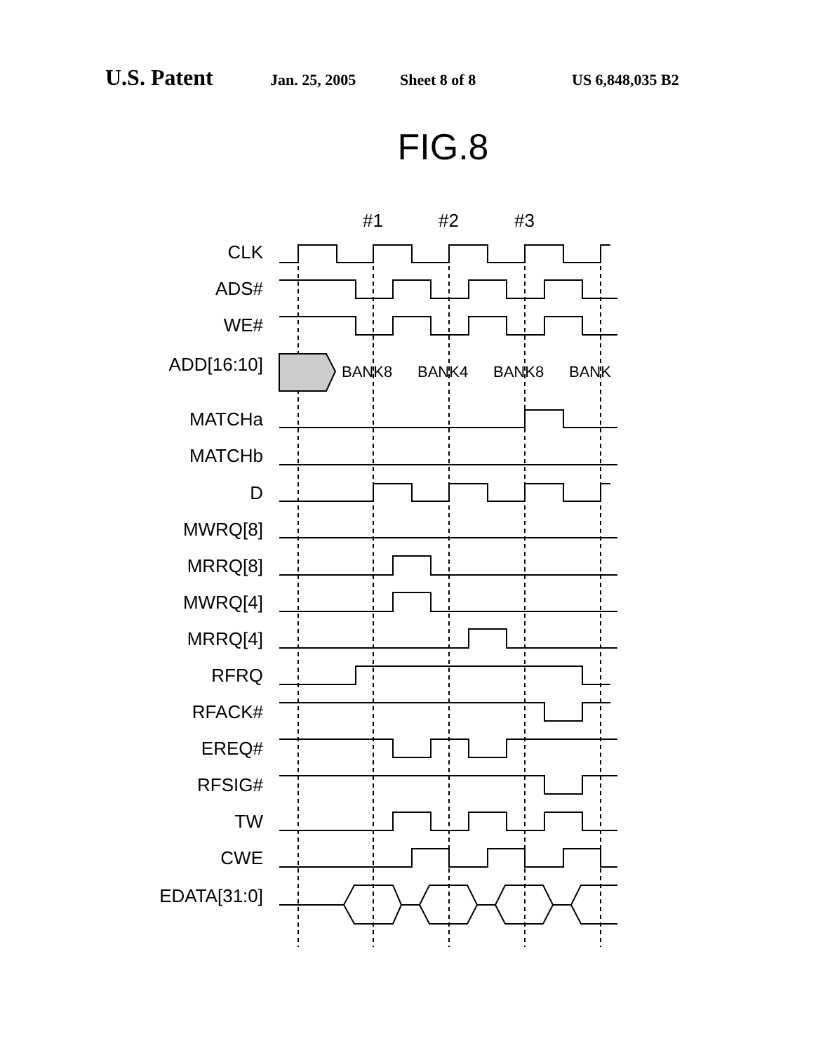U.S. Patent Jan. 25, 2005 Sheet 8 of 8 US 6,848,035 B2
FIG.8
#1 #2 #3
CLK
ADS#
WE#
ADD[16:10] BANK8 BANK4 BANK8 BANK
MATCHa
MATCHb
D
MWRQ[8]
MRRQ[8]
MWRQ[4]
MRRQ[4]
RFRQ
RFACK#
EREQ#
RFSIG#
TW
CWE
EDATA[31:0]